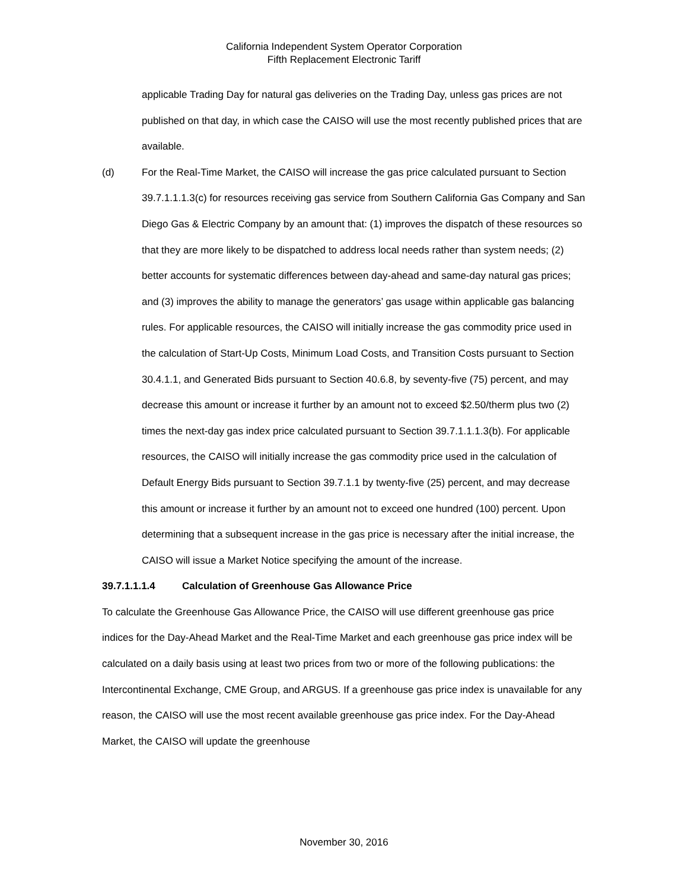California Independent System Operator Corporation
Fifth Replacement Electronic Tariff
applicable Trading Day for natural gas deliveries on the Trading Day, unless gas prices are not published on that day, in which case the CAISO will use the most recently published prices that are available.
(d) For the Real-Time Market, the CAISO will increase the gas price calculated pursuant to Section 39.7.1.1.1.3(c) for resources receiving gas service from Southern California Gas Company and San Diego Gas & Electric Company by an amount that: (1) improves the dispatch of these resources so that they are more likely to be dispatched to address local needs rather than system needs; (2) better accounts for systematic differences between day-ahead and same-day natural gas prices; and (3) improves the ability to manage the generators’ gas usage within applicable gas balancing rules. For applicable resources, the CAISO will initially increase the gas commodity price used in the calculation of Start-Up Costs, Minimum Load Costs, and Transition Costs pursuant to Section 30.4.1.1, and Generated Bids pursuant to Section 40.6.8, by seventy-five (75) percent, and may decrease this amount or increase it further by an amount not to exceed $2.50/therm plus two (2) times the next-day gas index price calculated pursuant to Section 39.7.1.1.1.3(b). For applicable resources, the CAISO will initially increase the gas commodity price used in the calculation of Default Energy Bids pursuant to Section 39.7.1.1 by twenty-five (25) percent, and may decrease this amount or increase it further by an amount not to exceed one hundred (100) percent. Upon determining that a subsequent increase in the gas price is necessary after the initial increase, the CAISO will issue a Market Notice specifying the amount of the increase.
39.7.1.1.1.4 Calculation of Greenhouse Gas Allowance Price
To calculate the Greenhouse Gas Allowance Price, the CAISO will use different greenhouse gas price indices for the Day-Ahead Market and the Real-Time Market and each greenhouse gas price index will be calculated on a daily basis using at least two prices from two or more of the following publications: the Intercontinental Exchange, CME Group, and ARGUS. If a greenhouse gas price index is unavailable for any reason, the CAISO will use the most recent available greenhouse gas price index. For the Day-Ahead Market, the CAISO will update the greenhouse
November 30, 2016